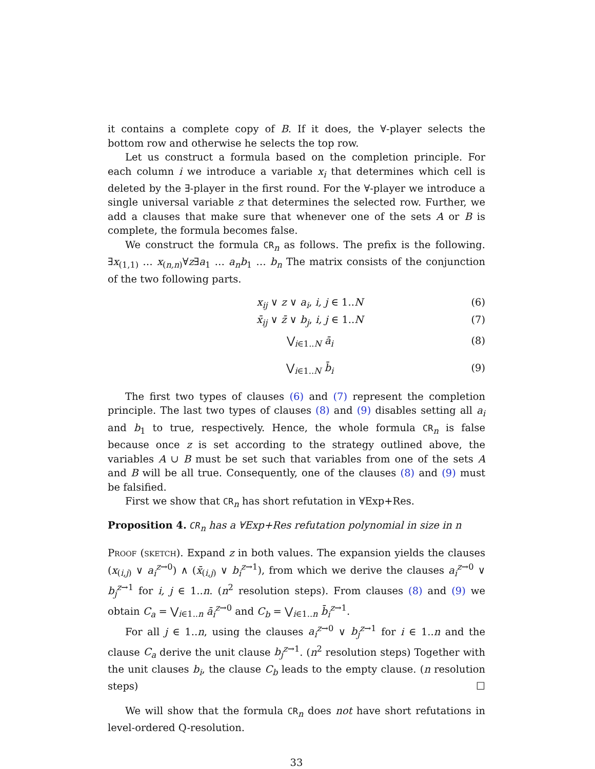it contains a complete copy of B. If it does, the ∀-player selects the bottom row and otherwise he selects the top row.
Let us construct a formula based on the completion principle. For each column i we introduce a variable x<sub>i</sub> that determines which cell is deleted by the ∃-player in the first round. For the ∀-player we introduce a single universal variable z that determines the selected row. Further, we add a clauses that make sure that whenever one of the sets A or B is complete, the formula becomes false.
We construct the formula CR<sub>n</sub> as follows. The prefix is the following. ∃x<sub>(1,1)</sub> … x<sub>(n,n)</sub>∀z∃a<sub>1</sub> … a<sub>n</sub>b<sub>1</sub> … b<sub>n</sub> The matrix consists of the conjunction of the two following parts.
x<sub>ij</sub> ∨ z ∨ a<sub>i</sub>, i, j ∈ 1..N (6)
x̄<sub>ij</sub> ∨ z̄ ∨ b<sub>j</sub>, i, j ∈ 1..N (7)
⋁<sub>i∈1..N</sub> ā<sub>i</sub> (8)
⋁<sub>i∈1..N</sub> b̄<sub>i</sub> (9)
The first two types of clauses (6) and (7) represent the completion principle. The last two types of clauses (8) and (9) disables setting all a<sub>i</sub> and b<sub>1</sub> to true, respectively. Hence, the whole formula CR<sub>n</sub> is false because once z is set according to the strategy outlined above, the variables A ∪ B must be set such that variables from one of the sets A and B will be all true. Consequently, one of the clauses (8) and (9) must be falsified.
First we show that CR<sub>n</sub> has short refutation in ∀Exp+Res.
Proposition 4. CR<sub>n</sub> has a ∀Exp+Res refutation polynomial in size in n
Proof (sketch). Expand z in both values. The expansion yields the clauses (x<sub>(i,j)</sub> ∨ a<sub>i</sub><sup>z→0</sup>) ∧ (x̄<sub>(i,j)</sub> ∨ b<sub>i</sub><sup>z→1</sup>), from which we derive the clauses a<sub>i</sub><sup>z→0</sup> ∨ b<sub>j</sub><sup>z→1</sup> for i, j ∈ 1..n. (n<sup>2</sup> resolution steps). From clauses (8) and (9) we obtain C<sub>a</sub> = ⋁<sub>i∈1..n</sub> ā<sub>i</sub><sup>z→0</sup> and C<sub>b</sub> = ⋁<sub>i∈1..n</sub> b̄<sub>i</sub><sup>z→1</sup>.
For all j ∈ 1..n, using the clauses a<sub>i</sub><sup>z→0</sup> ∨ b<sub>j</sub><sup>z→1</sup> for i ∈ 1..n and the clause C<sub>a</sub> derive the unit clause b<sub>j</sub><sup>z→1</sup>. (n<sup>2</sup> resolution steps) Together with the unit clauses b<sub>i</sub>, the clause C<sub>b</sub> leads to the empty clause. (n resolution steps) ☐
We will show that the formula CR<sub>n</sub> does not have short refutations in level-ordered Q-resolution.
33